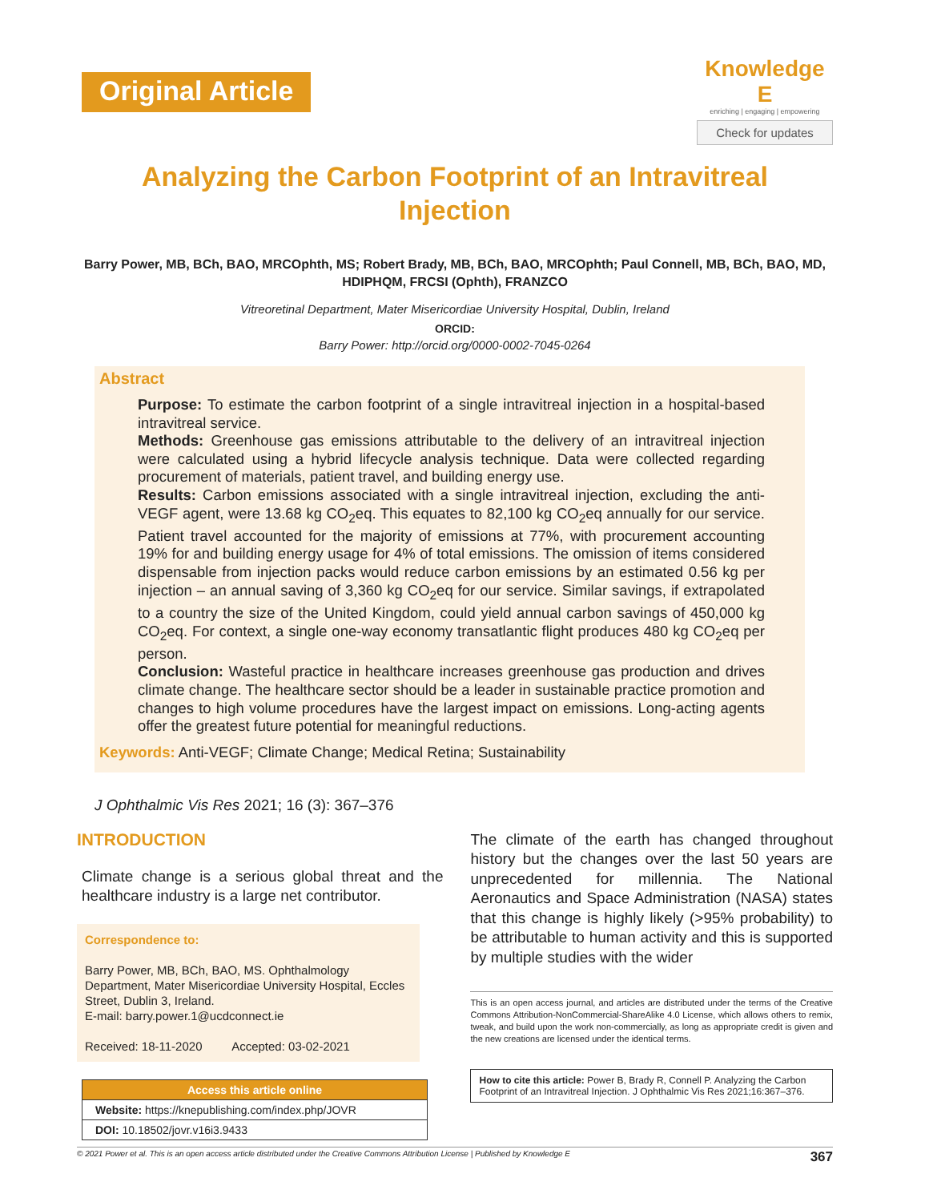Original Article
Knowledge E
enriching | engaging | empowering
Check for updates
Analyzing the Carbon Footprint of an Intravitreal Injection
Barry Power, MB, BCh, BAO, MRCOphth, MS; Robert Brady, MB, BCh, BAO, MRCOphth; Paul Connell, MB, BCh, BAO, MD, HDIPHQM, FRCSI (Ophth), FRANZCO
Vitreoretinal Department, Mater Misericordiae University Hospital, Dublin, Ireland
ORCID:
Barry Power: http://orcid.org/0000-0002-7045-0264
Abstract
Purpose: To estimate the carbon footprint of a single intravitreal injection in a hospital-based intravitreal service.
Methods: Greenhouse gas emissions attributable to the delivery of an intravitreal injection were calculated using a hybrid lifecycle analysis technique. Data were collected regarding procurement of materials, patient travel, and building energy use.
Results: Carbon emissions associated with a single intravitreal injection, excluding the anti-VEGF agent, were 13.68 kg CO<sub>2</sub>eq. This equates to 82,100 kg CO<sub>2</sub>eq annually for our service. Patient travel accounted for the majority of emissions at 77%, with procurement accounting 19% for and building energy usage for 4% of total emissions. The omission of items considered dispensable from injection packs would reduce carbon emissions by an estimated 0.56 kg per injection – an annual saving of 3,360 kg CO<sub>2</sub>eq for our service. Similar savings, if extrapolated to a country the size of the United Kingdom, could yield annual carbon savings of 450,000 kg CO<sub>2</sub>eq. For context, a single one-way economy transatlantic flight produces 480 kg CO<sub>2</sub>eq per person.
Conclusion: Wasteful practice in healthcare increases greenhouse gas production and drives climate change. The healthcare sector should be a leader in sustainable practice promotion and changes to high volume procedures have the largest impact on emissions. Long-acting agents offer the greatest future potential for meaningful reductions.
Keywords: Anti-VEGF; Climate Change; Medical Retina; Sustainability
J Ophthalmic Vis Res 2021; 16 (3): 367–376
INTRODUCTION
Climate change is a serious global threat and the healthcare industry is a large net contributor.
Correspondence to:
Barry Power, MB, BCh, BAO, MS. Ophthalmology Department, Mater Misericordiae University Hospital, Eccles Street, Dublin 3, Ireland.
E-mail: barry.power.1@ucdconnect.ie
Received: 18-11-2020 Accepted: 03-02-2021
| Access this article online |
| --- |
| Website: https://knepublishing.com/index.php/JOVR |
| DOI: 10.18502/jovr.v16i3.9433 |
The climate of the earth has changed throughout history but the changes over the last 50 years are unprecedented for millennia. The National Aeronautics and Space Administration (NASA) states that this change is highly likely (>95% probability) to be attributable to human activity and this is supported by multiple studies with the wider
This is an open access journal, and articles are distributed under the terms of the Creative Commons Attribution-NonCommercial-ShareAlike 4.0 License, which allows others to remix, tweak, and build upon the work non-commercially, as long as appropriate credit is given and the new creations are licensed under the identical terms.
How to cite this article: Power B, Brady R, Connell P. Analyzing the Carbon Footprint of an Intravitreal Injection. J Ophthalmic Vis Res 2021;16:367–376.
© 2021 Power et al. This is an open access article distributed under the Creative Commons Attribution License | Published by Knowledge E 367